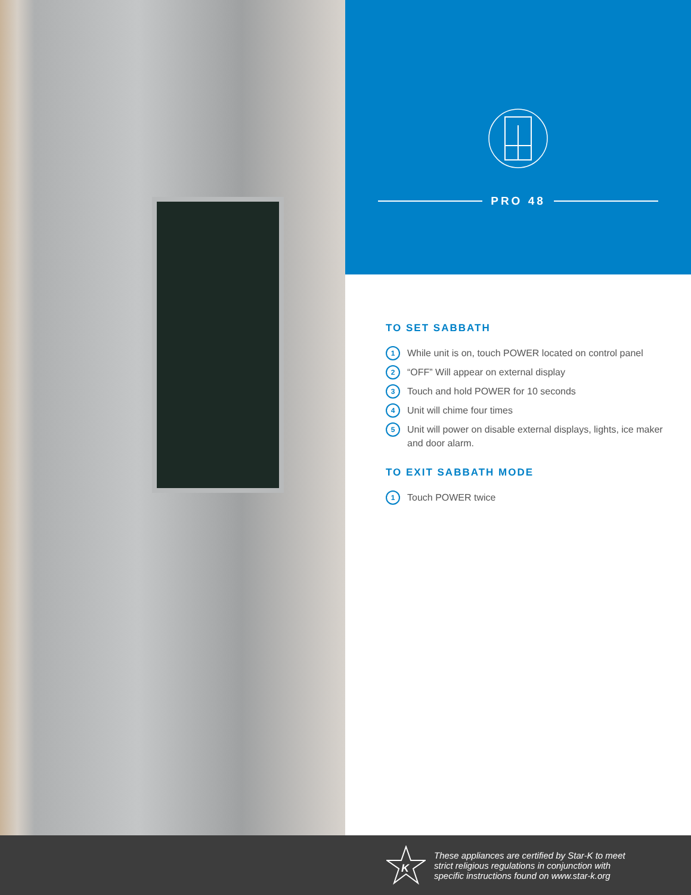PRO 48
TO SET SABBATH
1 While unit is on, touch POWER located on control panel
2 “OFF” Will appear on external display
3 Touch and hold POWER for 10 seconds
4 Unit will chime four times
5 Unit will power on disable external displays, lights, ice maker and door alarm.
TO EXIT SABBATH MODE
1 Touch POWER twice
K
These appliances are certified by Star-K to meet
strict religious regulations in conjunction with
specific instructions found on www.star-k.org